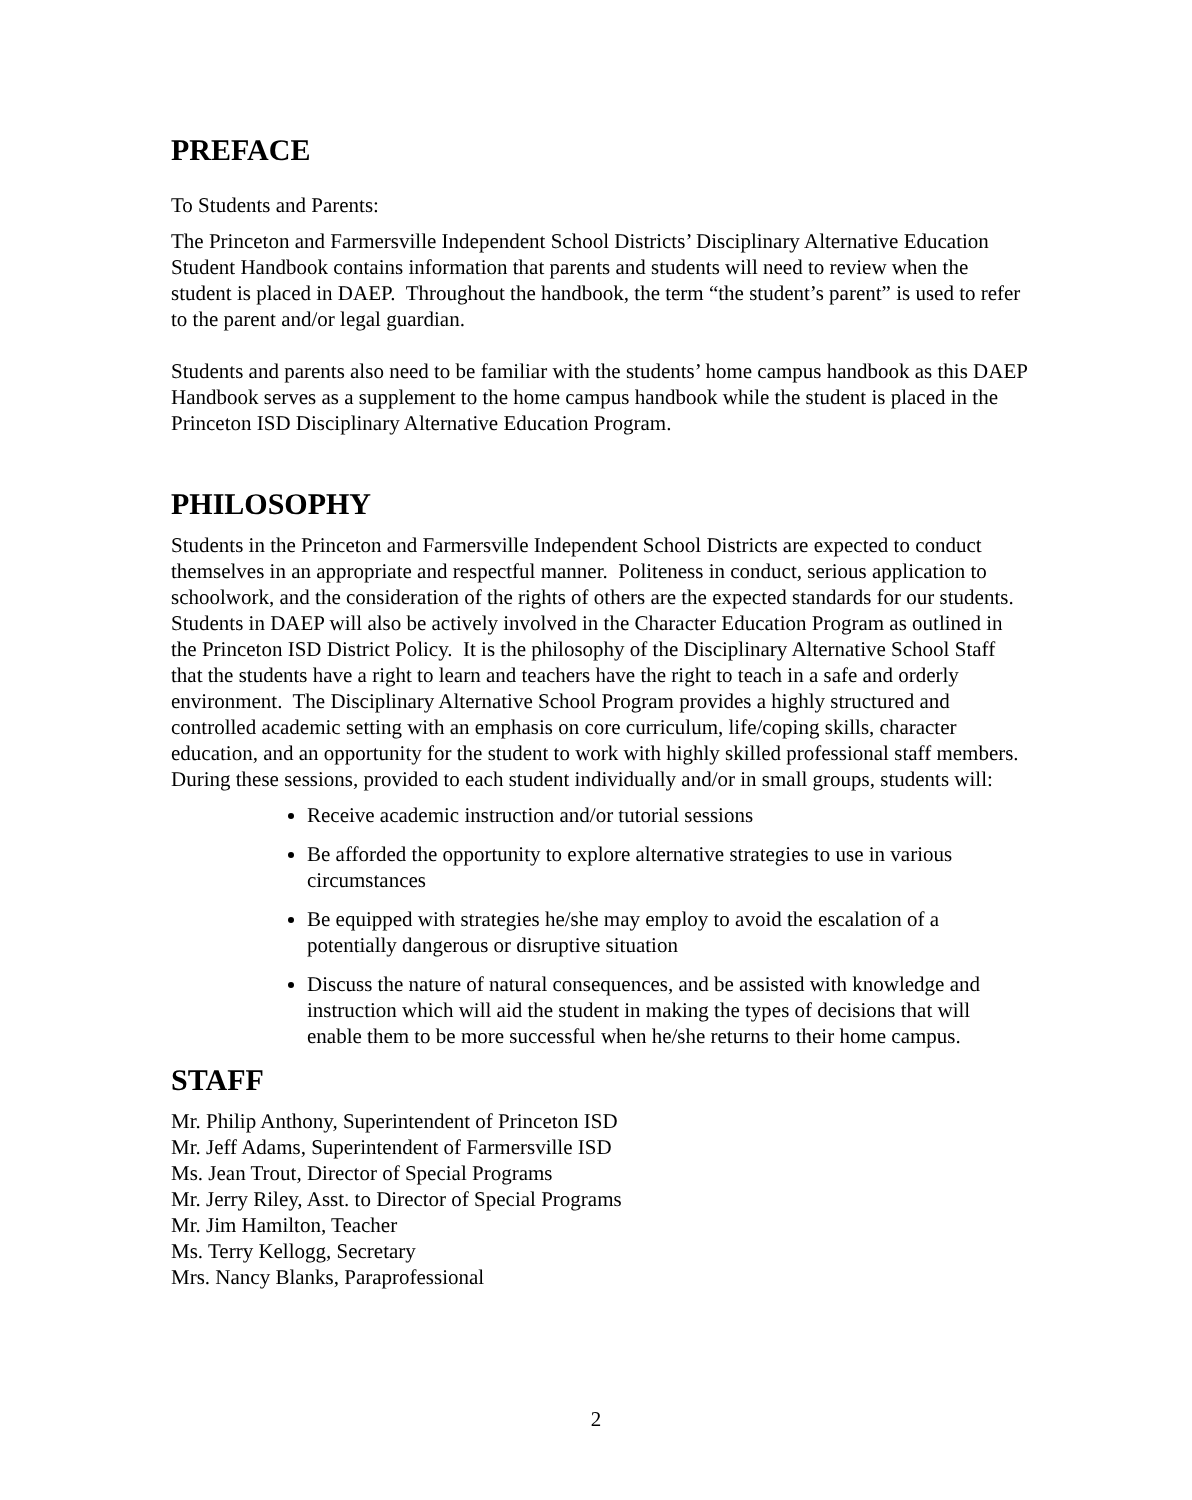PREFACE
To Students and Parents:
The Princeton and Farmersville Independent School Districts’ Disciplinary Alternative Education Student Handbook contains information that parents and students will need to review when the student is placed in DAEP. Throughout the handbook, the term “the student’s parent” is used to refer to the parent and/or legal guardian.
Students and parents also need to be familiar with the students’ home campus handbook as this DAEP Handbook serves as a supplement to the home campus handbook while the student is placed in the Princeton ISD Disciplinary Alternative Education Program.
PHILOSOPHY
Students in the Princeton and Farmersville Independent School Districts are expected to conduct themselves in an appropriate and respectful manner. Politeness in conduct, serious application to schoolwork, and the consideration of the rights of others are the expected standards for our students. Students in DAEP will also be actively involved in the Character Education Program as outlined in the Princeton ISD District Policy. It is the philosophy of the Disciplinary Alternative School Staff that the students have a right to learn and teachers have the right to teach in a safe and orderly environment. The Disciplinary Alternative School Program provides a highly structured and controlled academic setting with an emphasis on core curriculum, life/coping skills, character education, and an opportunity for the student to work with highly skilled professional staff members. During these sessions, provided to each student individually and/or in small groups, students will:
Receive academic instruction and/or tutorial sessions
Be afforded the opportunity to explore alternative strategies to use in various circumstances
Be equipped with strategies he/she may employ to avoid the escalation of a potentially dangerous or disruptive situation
Discuss the nature of natural consequences, and be assisted with knowledge and instruction which will aid the student in making the types of decisions that will enable them to be more successful when he/she returns to their home campus.
STAFF
Mr. Philip Anthony, Superintendent of Princeton ISD
Mr. Jeff Adams, Superintendent of Farmersville ISD
Ms. Jean Trout, Director of Special Programs
Mr. Jerry Riley, Asst. to Director of Special Programs
Mr. Jim Hamilton, Teacher
Ms. Terry Kellogg, Secretary
Mrs. Nancy Blanks, Paraprofessional
2